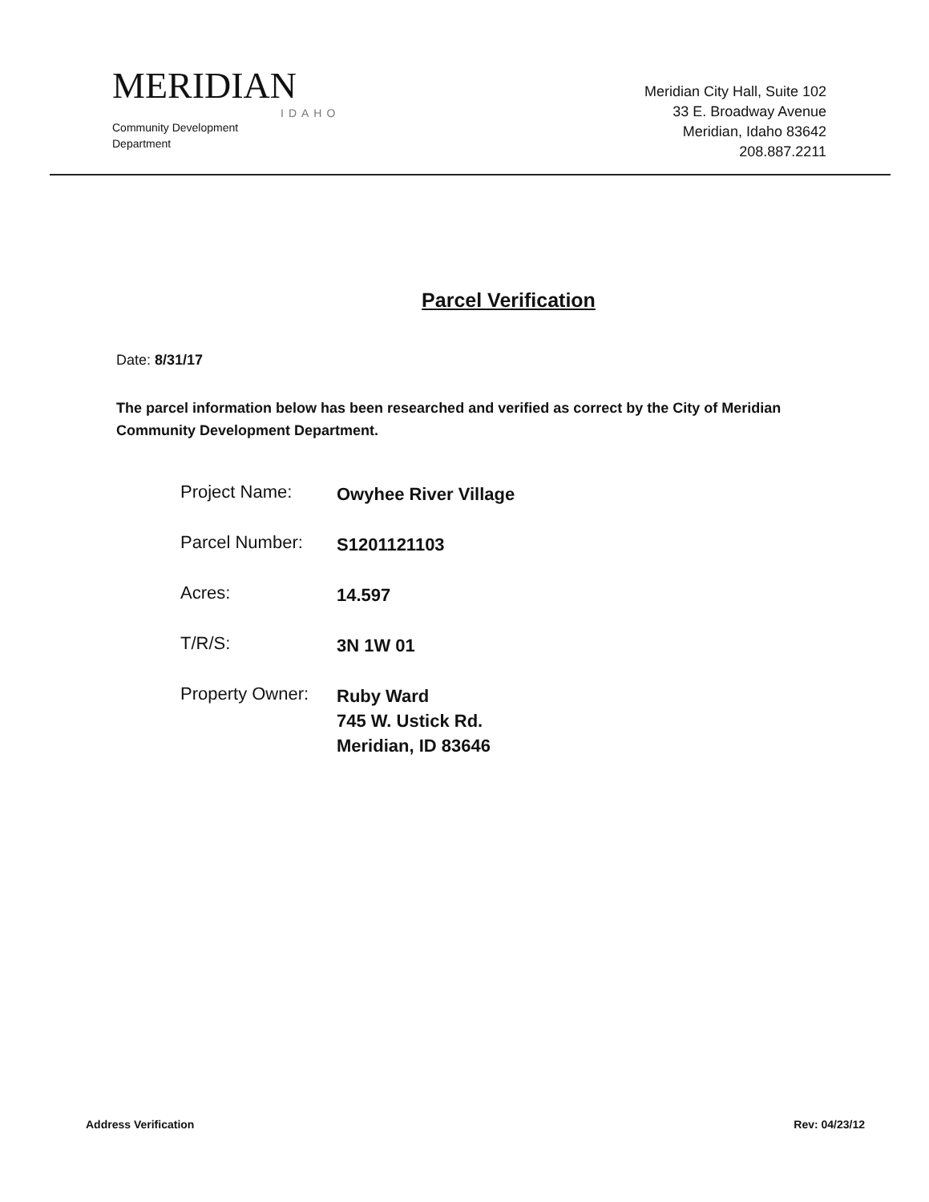MERIDIAN
IDAHO
Community Development
Department
Meridian City Hall, Suite 102
33 E. Broadway Avenue
Meridian, Idaho 83642
208.887.2211
Parcel Verification
Date: 8/31/17
The parcel information below has been researched and verified as correct by the City of Meridian Community Development Department.
| Project Name: | Owyhee River Village |
| Parcel Number: | S1201121103 |
| Acres: | 14.597 |
| T/R/S: | 3N 1W 01 |
| Property Owner: | Ruby Ward 745 W. Ustick Rd. Meridian, ID 83646 |
Address Verification Rev: 04/23/12